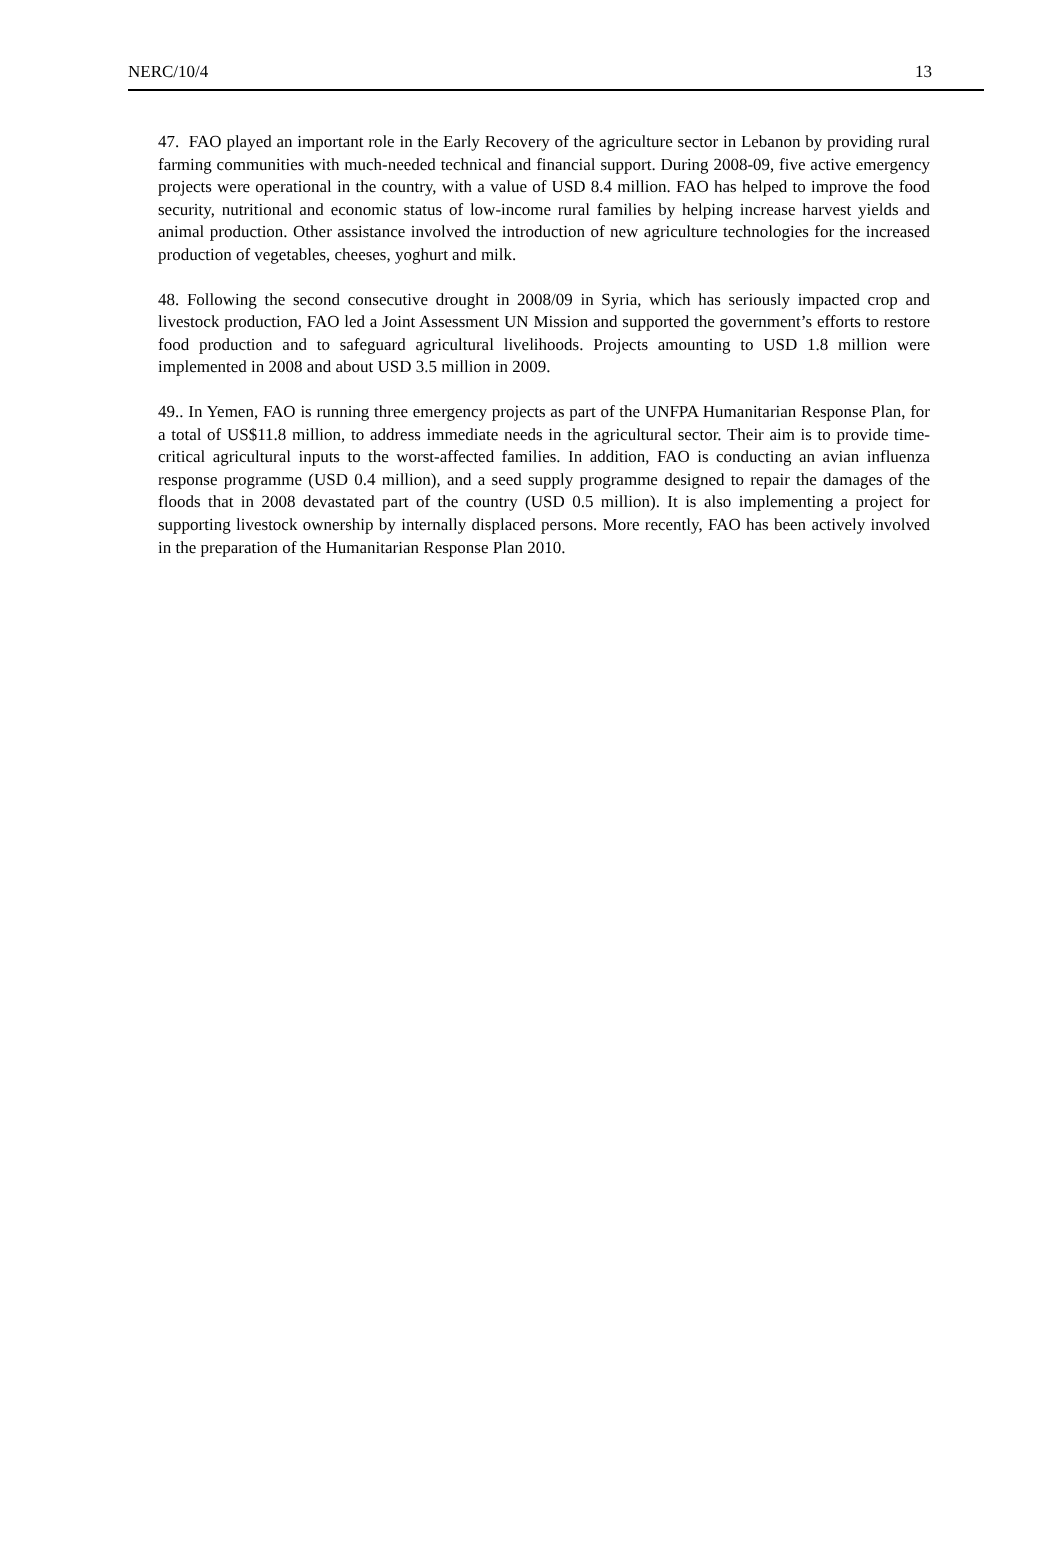NERC/10/4 13
47. FAO played an important role in the Early Recovery of the agriculture sector in Lebanon by providing rural farming communities with much-needed technical and financial support. During 2008-09, five active emergency projects were operational in the country, with a value of USD 8.4 million. FAO has helped to improve the food security, nutritional and economic status of low-income rural families by helping increase harvest yields and animal production. Other assistance involved the introduction of new agriculture technologies for the increased production of vegetables, cheeses, yoghurt and milk.
48. Following the second consecutive drought in 2008/09 in Syria, which has seriously impacted crop and livestock production, FAO led a Joint Assessment UN Mission and supported the government’s efforts to restore food production and to safeguard agricultural livelihoods. Projects amounting to USD 1.8 million were implemented in 2008 and about USD 3.5 million in 2009.
49.. In Yemen, FAO is running three emergency projects as part of the UNFPA Humanitarian Response Plan, for a total of US$11.8 million, to address immediate needs in the agricultural sector. Their aim is to provide time-critical agricultural inputs to the worst-affected families. In addition, FAO is conducting an avian influenza response programme (USD 0.4 million), and a seed supply programme designed to repair the damages of the floods that in 2008 devastated part of the country (USD 0.5 million). It is also implementing a project for supporting livestock ownership by internally displaced persons. More recently, FAO has been actively involved in the preparation of the Humanitarian Response Plan 2010.